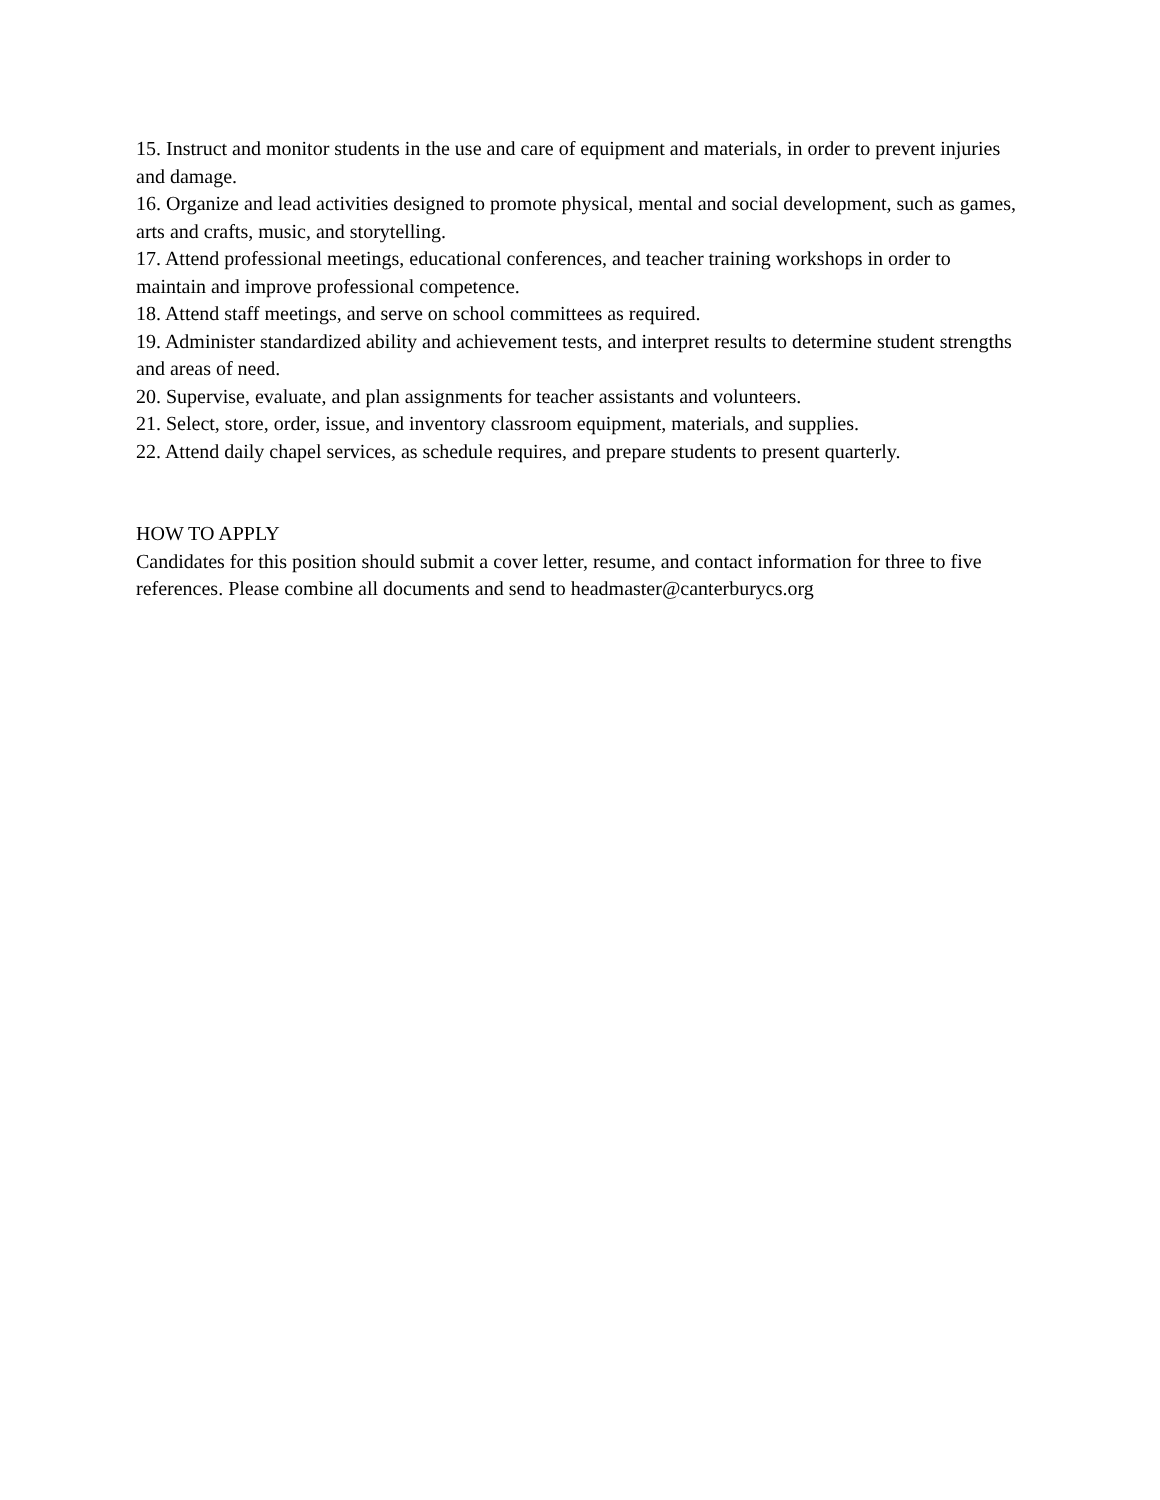15. Instruct and monitor students in the use and care of equipment and materials, in order to prevent injuries and damage.
16. Organize and lead activities designed to promote physical, mental and social development, such as games, arts and crafts, music, and storytelling.
17. Attend professional meetings, educational conferences, and teacher training workshops in order to maintain and improve professional competence.
18. Attend staff meetings, and serve on school committees as required.
19. Administer standardized ability and achievement tests, and interpret results to determine student strengths and areas of need.
20. Supervise, evaluate, and plan assignments for teacher assistants and volunteers.
21. Select, store, order, issue, and inventory classroom equipment, materials, and supplies.
22. Attend daily chapel services, as schedule requires, and prepare students to present quarterly.
HOW TO APPLY
Candidates for this position should submit a cover letter, resume, and contact information for three to five references. Please combine all documents and send to headmaster@canterburycs.org